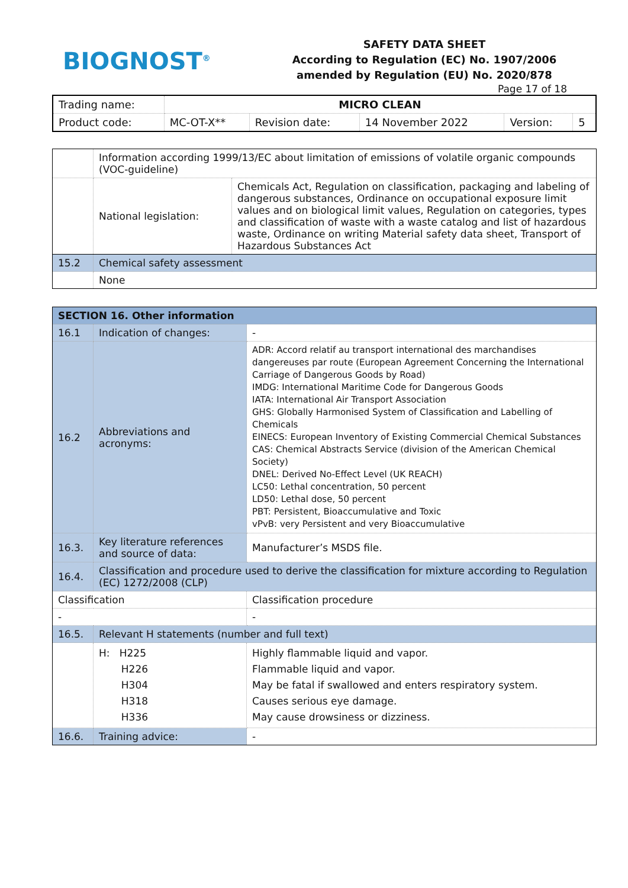BIOGNOST<sup>®</sup>
SAFETY DATA SHEET
According to Regulation (EC) No. 1907/2006
amended by Regulation (EU) No. 2020/878
Page 17 of 18
| Trading name: | MICRO CLEAN | | | | |
| Product code: | MC-OT-X** | Revision date: | 14 November 2022 | Version: | 5 |
| | Information according 1999/13/EC about limitation of emissions of volatile organic compounds (VOC-guideline) | |
| | National legislation: | Chemicals Act, Regulation on classification, packaging and labeling of dangerous substances, Ordinance on occupational exposure limit values and on biological limit values, Regulation on categories, types and classification of waste with a waste catalog and list of hazardous waste, Ordinance on writing Material safety data sheet, Transport of Hazardous Substances Act |
| 15.2 | Chemical safety assessment | |
| | None | |
| SECTION 16. Other information | | |
| 16.1 | Indication of changes: | - |
| 16.2 | Abbreviations and acronyms: | ADR: Accord relatif au transport international des marchandises dangereuses par route (European Agreement Concerning the International Carriage of Dangerous Goods by Road) IMDG: International Maritime Code for Dangerous Goods IATA: International Air Transport Association GHS: Globally Harmonised System of Classification and Labelling of Chemicals EINECS: European Inventory of Existing Commercial Chemical Substances CAS: Chemical Abstracts Service (division of the American Chemical Society) DNEL: Derived No-Effect Level (UK REACH) LC50: Lethal concentration, 50 percent LD50: Lethal dose, 50 percent PBT: Persistent, Bioaccumulative and Toxic vPvB: very Persistent and very Bioaccumulative |
| 16.3. | Key literature references and source of data: | Manufacturer’s MSDS file. |
| 16.4. | Classification and procedure used to derive the classification for mixture according to Regulation (EC) 1272/2008 (CLP) | |
| Classification | | Classification procedure |
| - | | - |
| 16.5. | Relevant H statements (number and full text) | |
| | H: H225 H226 H304 H318 H336 | Highly flammable liquid and vapor. Flammable liquid and vapor. May be fatal if swallowed and enters respiratory system. Causes serious eye damage. May cause drowsiness or dizziness. |
| 16.6. | Training advice: | - |